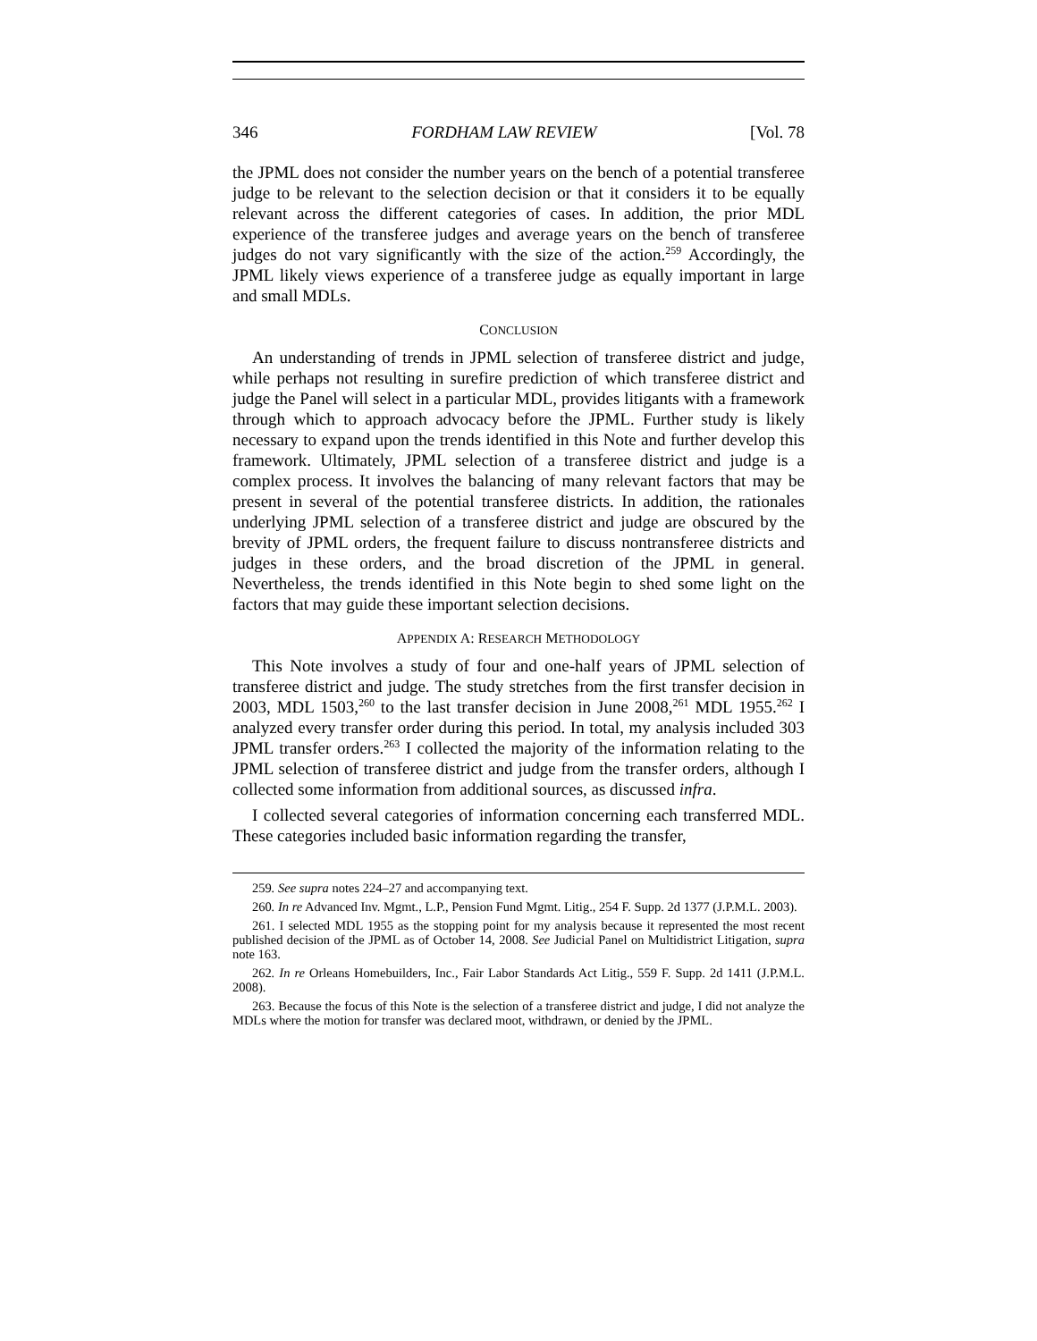346 FORDHAM LAW REVIEW [Vol. 78
the JPML does not consider the number years on the bench of a potential transferee judge to be relevant to the selection decision or that it considers it to be equally relevant across the different categories of cases. In addition, the prior MDL experience of the transferee judges and average years on the bench of transferee judges do not vary significantly with the size of the action.<sup>259</sup> Accordingly, the JPML likely views experience of a transferee judge as equally important in large and small MDLs.
CONCLUSION
An understanding of trends in JPML selection of transferee district and judge, while perhaps not resulting in surefire prediction of which transferee district and judge the Panel will select in a particular MDL, provides litigants with a framework through which to approach advocacy before the JPML. Further study is likely necessary to expand upon the trends identified in this Note and further develop this framework. Ultimately, JPML selection of a transferee district and judge is a complex process. It involves the balancing of many relevant factors that may be present in several of the potential transferee districts. In addition, the rationales underlying JPML selection of a transferee district and judge are obscured by the brevity of JPML orders, the frequent failure to discuss nontransferee districts and judges in these orders, and the broad discretion of the JPML in general. Nevertheless, the trends identified in this Note begin to shed some light on the factors that may guide these important selection decisions.
APPENDIX A: RESEARCH METHODOLOGY
This Note involves a study of four and one-half years of JPML selection of transferee district and judge. The study stretches from the first transfer decision in 2003, MDL 1503,<sup>260</sup> to the last transfer decision in June 2008,<sup>261</sup> MDL 1955.<sup>262</sup> I analyzed every transfer order during this period. In total, my analysis included 303 JPML transfer orders.<sup>263</sup> I collected the majority of the information relating to the JPML selection of transferee district and judge from the transfer orders, although I collected some information from additional sources, as discussed infra.
I collected several categories of information concerning each transferred MDL. These categories included basic information regarding the transfer,
259. See supra notes 224–27 and accompanying text.
260. In re Advanced Inv. Mgmt., L.P., Pension Fund Mgmt. Litig., 254 F. Supp. 2d 1377 (J.P.M.L. 2003).
261. I selected MDL 1955 as the stopping point for my analysis because it represented the most recent published decision of the JPML as of October 14, 2008. See Judicial Panel on Multidistrict Litigation, supra note 163.
262. In re Orleans Homebuilders, Inc., Fair Labor Standards Act Litig., 559 F. Supp. 2d 1411 (J.P.M.L. 2008).
263. Because the focus of this Note is the selection of a transferee district and judge, I did not analyze the MDLs where the motion for transfer was declared moot, withdrawn, or denied by the JPML.